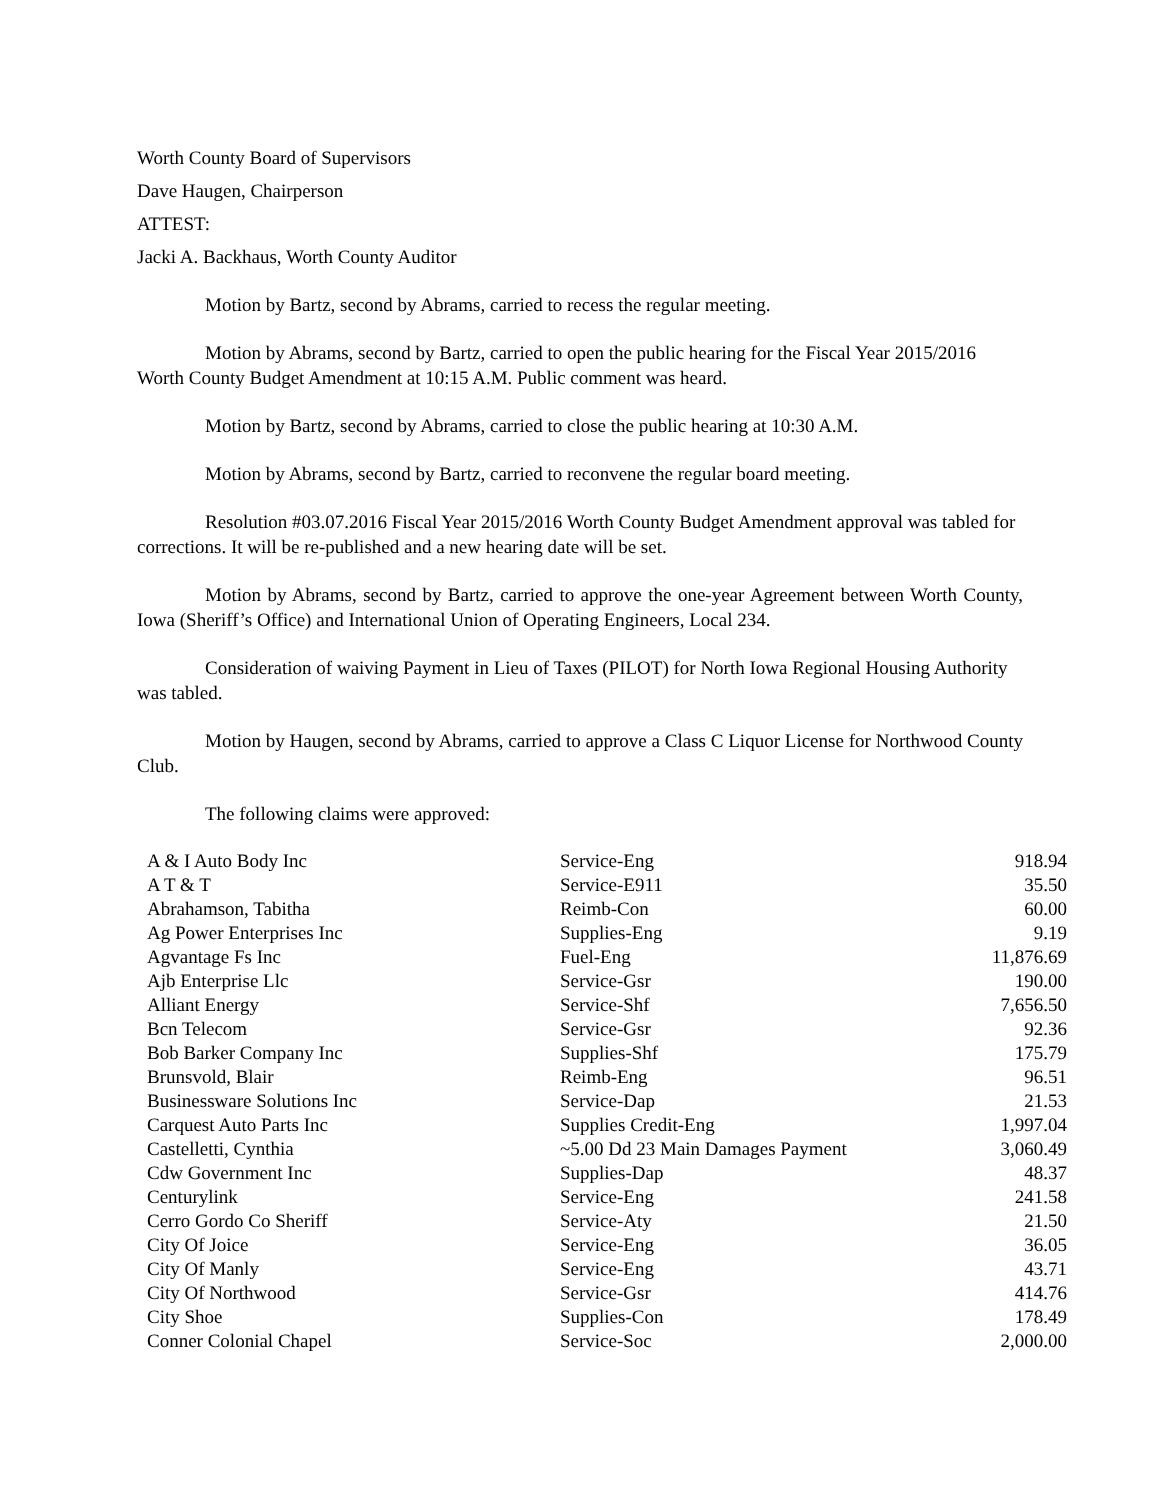Worth County Board of Supervisors
Dave Haugen, Chairperson
ATTEST:
Jacki A. Backhaus, Worth County Auditor
Motion by Bartz, second by Abrams, carried to recess the regular meeting.
Motion by Abrams, second by Bartz, carried to open the public hearing for the Fiscal Year 2015/2016 Worth County Budget Amendment at 10:15 A.M. Public comment was heard.
Motion by Bartz, second by Abrams, carried to close the public hearing at 10:30 A.M.
Motion by Abrams, second by Bartz, carried to reconvene the regular board meeting.
Resolution #03.07.2016 Fiscal Year 2015/2016 Worth County Budget Amendment approval was tabled for corrections. It will be re-published and a new hearing date will be set.
Motion by Abrams, second by Bartz, carried to approve the one-year Agreement between Worth County, Iowa (Sheriff’s Office) and International Union of Operating Engineers, Local 234.
Consideration of waiving Payment in Lieu of Taxes (PILOT) for North Iowa Regional Housing Authority was tabled.
Motion by Haugen, second by Abrams, carried to approve a Class C Liquor License for Northwood County Club.
The following claims were approved:
| A & I Auto Body Inc | Service-Eng | 918.94 |
| A T & T | Service-E911 | 35.50 |
| Abrahamson, Tabitha | Reimb-Con | 60.00 |
| Ag Power Enterprises Inc | Supplies-Eng | 9.19 |
| Agvantage Fs Inc | Fuel-Eng | 11,876.69 |
| Ajb Enterprise Llc | Service-Gsr | 190.00 |
| Alliant Energy | Service-Shf | 7,656.50 |
| Bcn Telecom | Service-Gsr | 92.36 |
| Bob Barker Company Inc | Supplies-Shf | 175.79 |
| Brunsvold, Blair | Reimb-Eng | 96.51 |
| Businessware Solutions Inc | Service-Dap | 21.53 |
| Carquest Auto Parts Inc | Supplies Credit-Eng | 1,997.04 |
| Castelletti, Cynthia | ~5.00 Dd 23 Main Damages Payment | 3,060.49 |
| Cdw Government Inc | Supplies-Dap | 48.37 |
| Centurylink | Service-Eng | 241.58 |
| Cerro Gordo Co Sheriff | Service-Aty | 21.50 |
| City Of Joice | Service-Eng | 36.05 |
| City Of Manly | Service-Eng | 43.71 |
| City Of Northwood | Service-Gsr | 414.76 |
| City Shoe | Supplies-Con | 178.49 |
| Conner Colonial Chapel | Service-Soc | 2,000.00 |